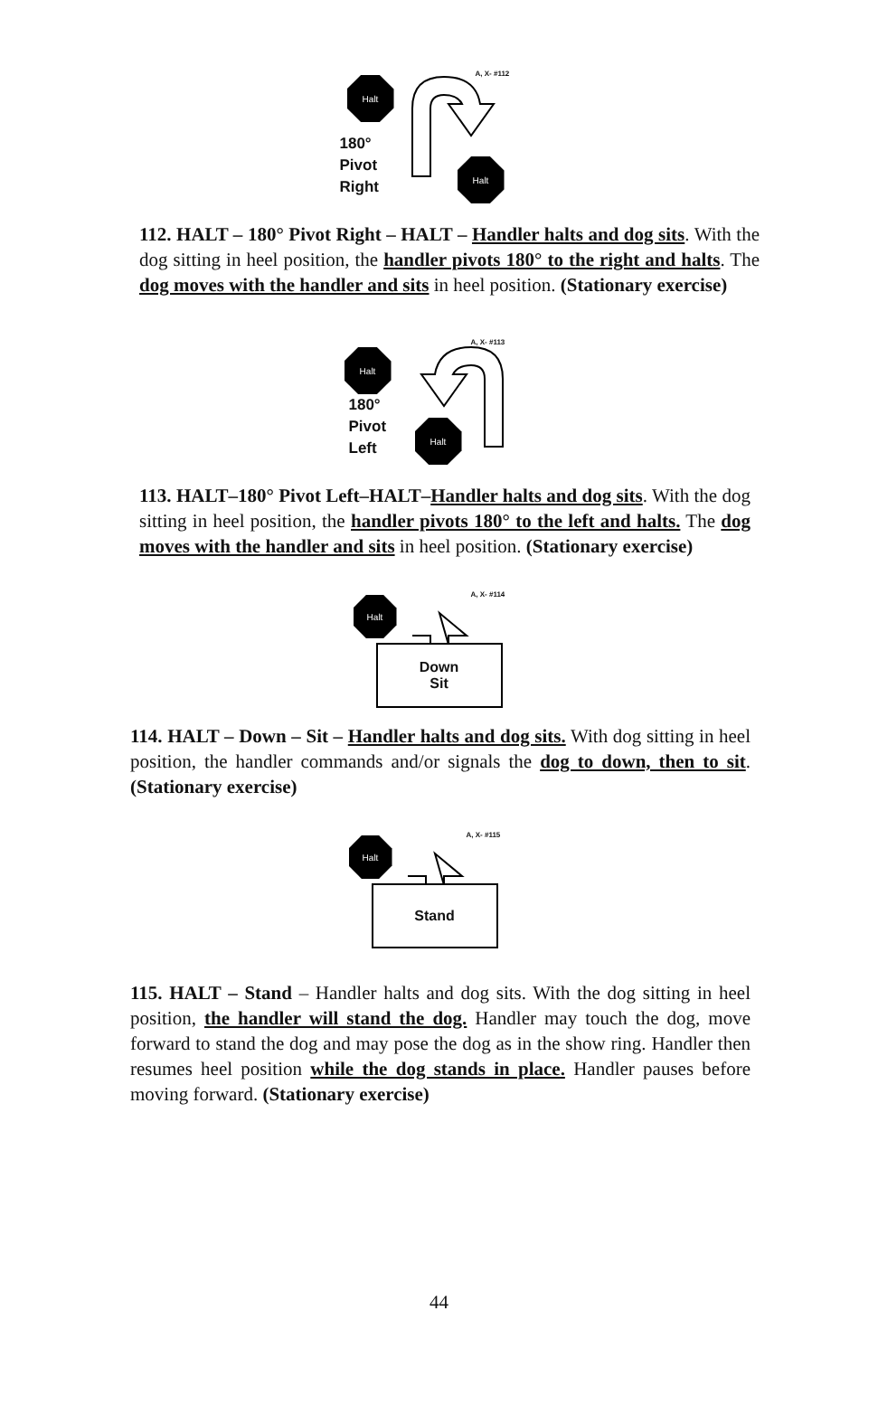A, X- #112
Halt
180°
Pivot
Right
Halt
112. HALT – 180° Pivot Right – HALT – Handler halts and dog sits. With the dog sitting in heel position, the handler pivots 180° to the right and halts. The dog moves with the handler and sits in heel position. (Stationary exercise)
Halt
180°
Pivot
Left
A, X- #113
Halt
113. HALT–180° Pivot Left–HALT–Handler halts and dog sits. With the dog sitting in heel position, the handler pivots 180° to the left and halts. The dog moves with the handler and sits in heel position. (Stationary exercise)
Halt
A, X- #114
Down
Sit
114. HALT – Down – Sit – Handler halts and dog sits. With dog sitting in heel position, the handler commands and/or signals the dog to down, then to sit. (Stationary exercise)
Halt
A, X- #115
Stand
115. HALT – Stand – Handler halts and dog sits. With the dog sitting in heel position, the handler will stand the dog. Handler may touch the dog, move forward to stand the dog and may pose the dog as in the show ring. Handler then resumes heel position while the dog stands in place. Handler pauses before moving forward. (Stationary exercise)
44